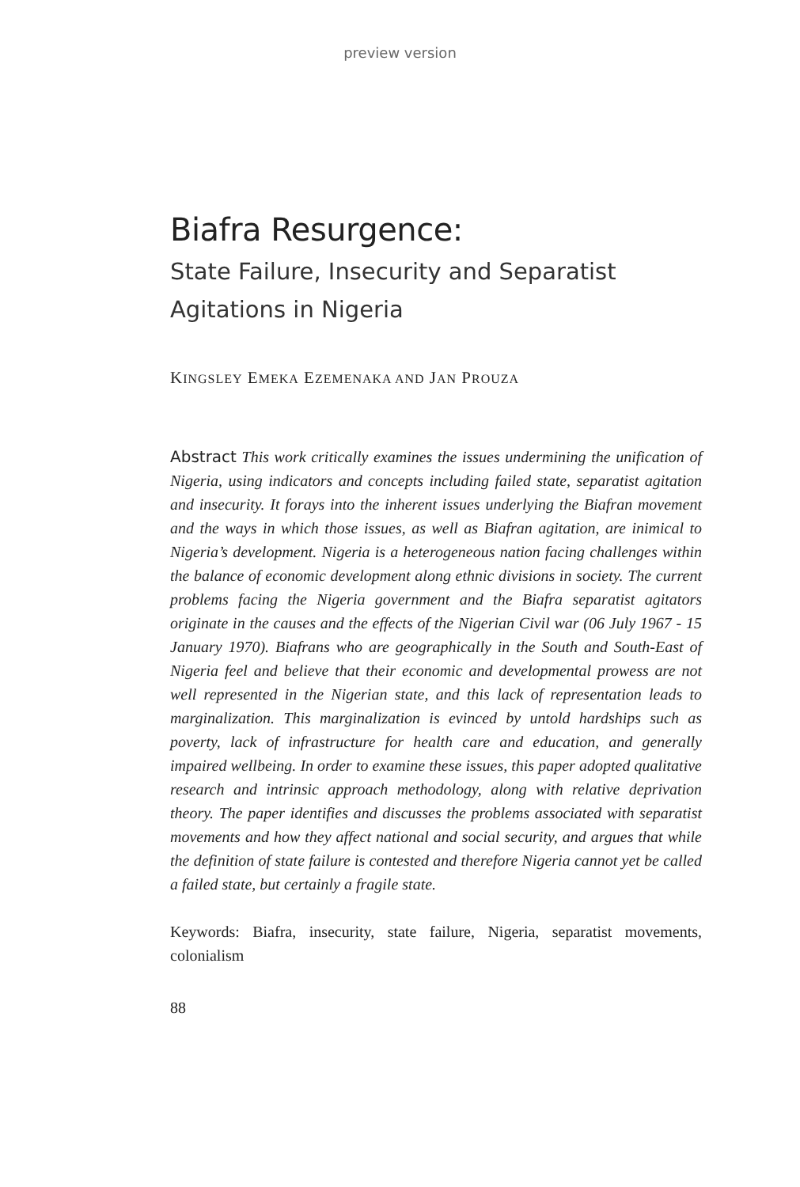preview version
Biafra Resurgence:
State Failure, Insecurity and Separatist Agitations in Nigeria
KINGSLEY EMEKA EZEMENAKA AND JAN PROUZA
Abstract This work critically examines the issues undermining the unification of Nigeria, using indicators and concepts including failed state, separatist agitation and insecurity. It forays into the inherent issues underlying the Biafran movement and the ways in which those issues, as well as Biafran agitation, are inimical to Nigeria’s development. Nigeria is a heterogeneous nation facing challenges within the balance of economic development along ethnic divisions in society. The current problems facing the Nigeria government and the Biafra separatist agitators originate in the causes and the effects of the Nigerian Civil war (06 July 1967 - 15 January 1970). Biafrans who are geographically in the South and South-East of Nigeria feel and believe that their economic and developmental prowess are not well represented in the Nigerian state, and this lack of representation leads to marginalization. This marginalization is evinced by untold hardships such as poverty, lack of infrastructure for health care and education, and generally impaired wellbeing. In order to examine these issues, this paper adopted qualitative research and intrinsic approach methodology, along with relative deprivation theory. The paper identifies and discusses the problems associated with separatist movements and how they affect national and social security, and argues that while the definition of state failure is contested and therefore Nigeria cannot yet be called a failed state, but certainly a fragile state.
Keywords: Biafra, insecurity, state failure, Nigeria, separatist movements, colonialism
88